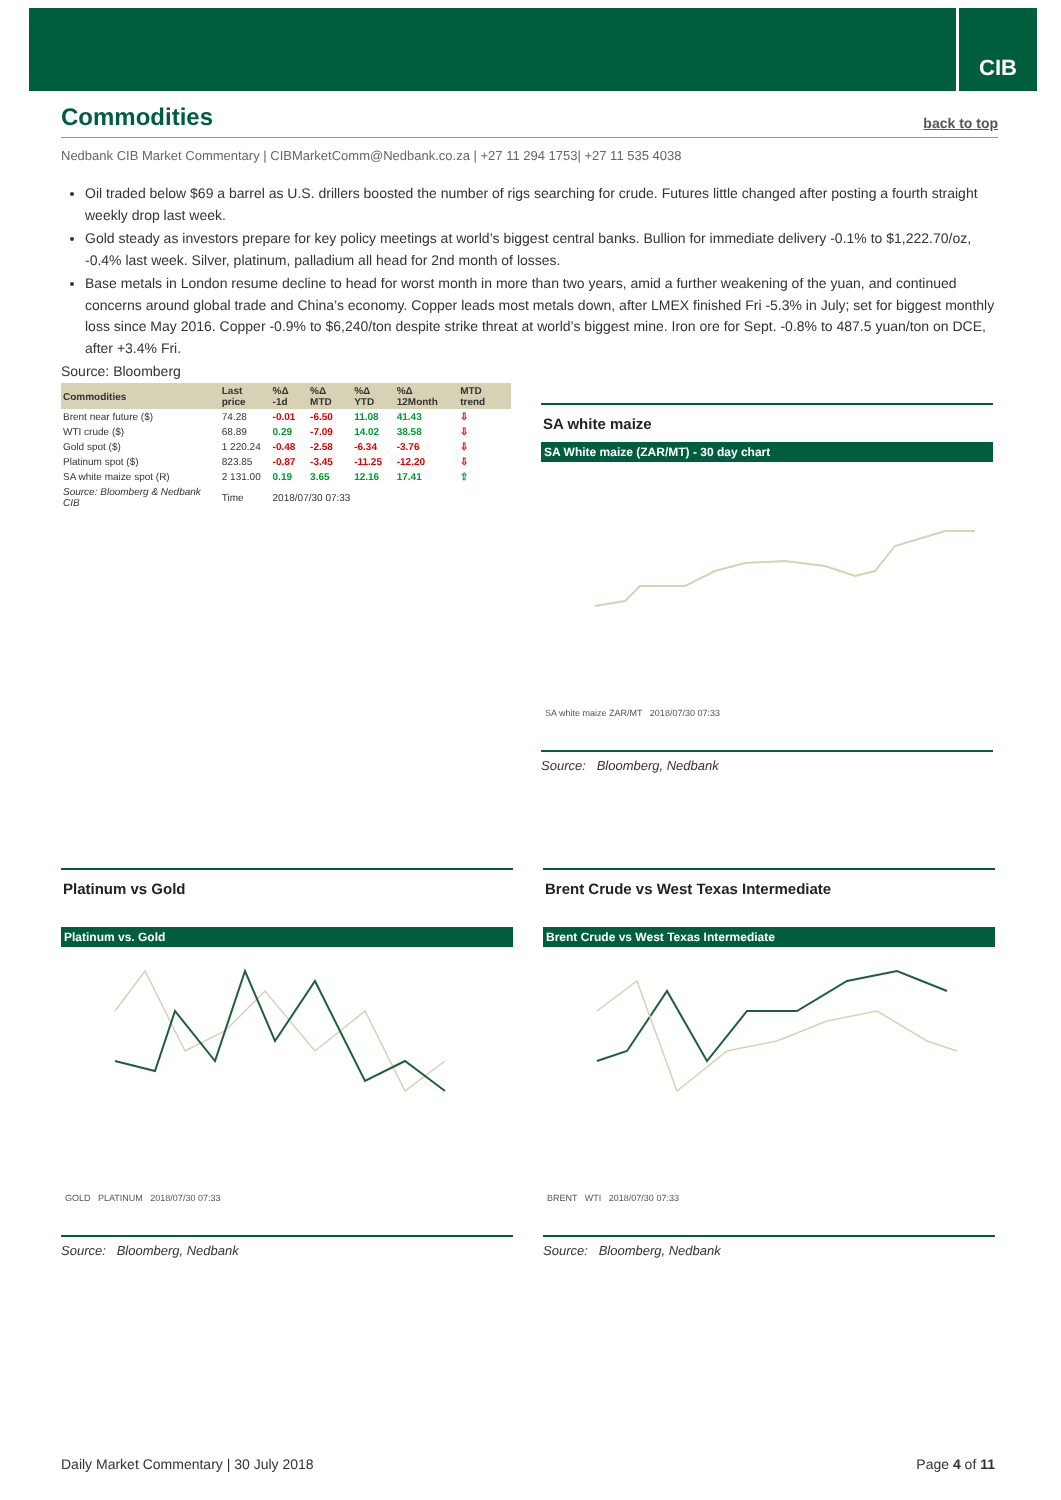CIB
Commodities
back to top
Nedbank CIB Market Commentary | CIBMarketComm@Nedbank.co.za | +27 11 294 1753| +27 11 535 4038
Oil traded below $69 a barrel as U.S. drillers boosted the number of rigs searching for crude. Futures little changed after posting a fourth straight weekly drop last week.
Gold steady as investors prepare for key policy meetings at world’s biggest central banks. Bullion for immediate delivery -0.1% to $1,222.70/oz, -0.4% last week. Silver, platinum, palladium all head for 2nd month of losses.
Base metals in London resume decline to head for worst month in more than two years, amid a further weakening of the yuan, and continued concerns around global trade and China’s economy. Copper leads most metals down, after LMEX finished Fri -5.3% in July; set for biggest monthly loss since May 2016. Copper -0.9% to $6,240/ton despite strike threat at world’s biggest mine. Iron ore for Sept. -0.8% to 487.5 yuan/ton on DCE, after +3.4% Fri.
Source: Bloomberg
| Commodities | Last price | %Δ -1d | %Δ MTD | %Δ YTD | %Δ 12Month | MTD trend |
| --- | --- | --- | --- | --- | --- | --- |
| Brent near future ($) | 74.28 | -0.01 | -6.50 | 11.08 | 41.43 | ⇩ |
| WTI crude ($) | 68.89 | 0.29 | -7.09 | 14.02 | 38.58 | ⇩ |
| Gold spot ($) | 1 220.24 | -0.48 | -2.58 | -6.34 | -3.76 | ⇩ |
| Platinum spot ($) | 823.85 | -0.87 | -3.45 | -11.25 | -12.20 | ⇩ |
| SA white maize spot (R) | 2 131.00 | 0.19 | 3.65 | 12.16 | 17.41 | ⇧ |
| Source: Bloomberg & Nedbank CIB | Time | 2018/07/30 07:33 | | | | |
SA white maize
SA White maize (ZAR/MT) - 30 day chart
SA white maize ZAR/MT 2018/07/30 07:33
Source: Bloomberg, Nedbank
Platinum vs Gold
Platinum vs. Gold
GOLD PLATINUM 2018/07/30 07:33
Source: Bloomberg, Nedbank
Brent Crude vs West Texas Intermediate
Brent Crude vs West Texas Intermediate
BRENT WTI 2018/07/30 07:33
Source: Bloomberg, Nedbank
Daily Market Commentary | 30 July 2018 Page 4 of 11